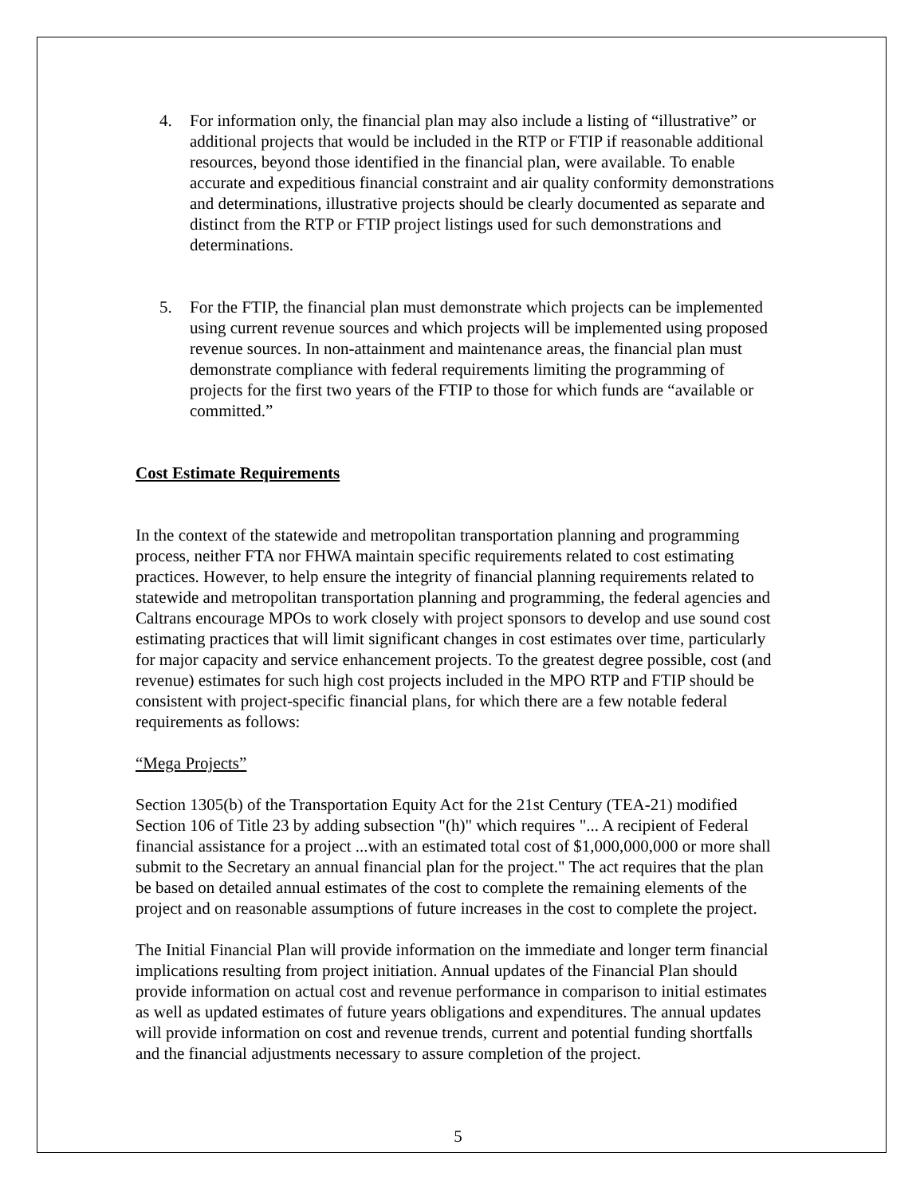4. For information only, the financial plan may also include a listing of “illustrative” or additional projects that would be included in the RTP or FTIP if reasonable additional resources, beyond those identified in the financial plan, were available. To enable accurate and expeditious financial constraint and air quality conformity demonstrations and determinations, illustrative projects should be clearly documented as separate and distinct from the RTP or FTIP project listings used for such demonstrations and determinations.
5. For the FTIP, the financial plan must demonstrate which projects can be implemented using current revenue sources and which projects will be implemented using proposed revenue sources. In non-attainment and maintenance areas, the financial plan must demonstrate compliance with federal requirements limiting the programming of projects for the first two years of the FTIP to those for which funds are “available or committed.”
Cost Estimate Requirements
In the context of the statewide and metropolitan transportation planning and programming process, neither FTA nor FHWA maintain specific requirements related to cost estimating practices. However, to help ensure the integrity of financial planning requirements related to statewide and metropolitan transportation planning and programming, the federal agencies and Caltrans encourage MPOs to work closely with project sponsors to develop and use sound cost estimating practices that will limit significant changes in cost estimates over time, particularly for major capacity and service enhancement projects. To the greatest degree possible, cost (and revenue) estimates for such high cost projects included in the MPO RTP and FTIP should be consistent with project-specific financial plans, for which there are a few notable federal requirements as follows:
“Mega Projects”
Section 1305(b) of the Transportation Equity Act for the 21st Century (TEA-21) modified Section 106 of Title 23 by adding subsection "(h)" which requires "... A recipient of Federal financial assistance for a project ...with an estimated total cost of $1,000,000,000 or more shall submit to the Secretary an annual financial plan for the project." The act requires that the plan be based on detailed annual estimates of the cost to complete the remaining elements of the project and on reasonable assumptions of future increases in the cost to complete the project.
The Initial Financial Plan will provide information on the immediate and longer term financial implications resulting from project initiation. Annual updates of the Financial Plan should provide information on actual cost and revenue performance in comparison to initial estimates as well as updated estimates of future years obligations and expenditures. The annual updates will provide information on cost and revenue trends, current and potential funding shortfalls and the financial adjustments necessary to assure completion of the project.
5